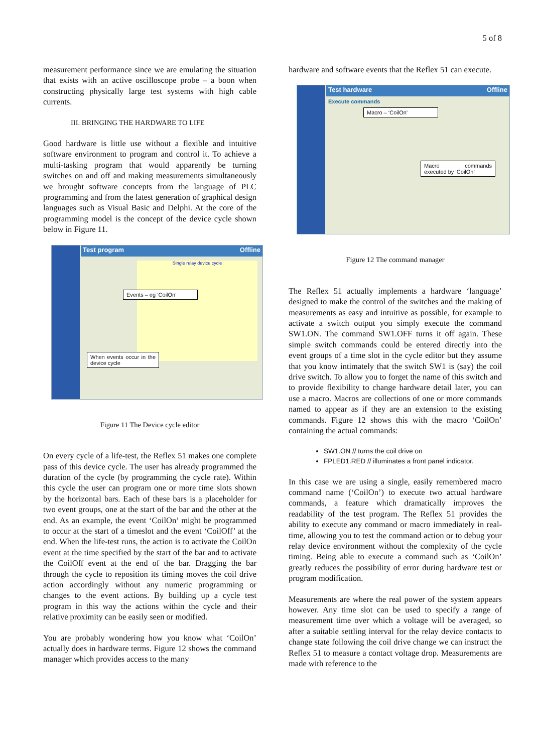5 of 8
measurement performance since we are emulating the situation that exists with an active oscilloscope probe – a boon when constructing physically large test systems with high cable currents.
III. BRINGING THE HARDWARE TO LIFE
Good hardware is little use without a flexible and intuitive software environment to program and control it. To achieve a multi-tasking program that would apparently be turning switches on and off and making measurements simultaneously we brought software concepts from the language of PLC programming and from the latest generation of graphical design languages such as Visual Basic and Delphi. At the core of the programming model is the concept of the device cycle shown below in Figure 11.
Test program Offline
Single relay device cycle
Events – eg ‘CoilOn’
When events occur in the device cycle
Figure 11 The Device cycle editor
On every cycle of a life-test, the Reflex 51 makes one complete pass of this device cycle. The user has already programmed the duration of the cycle (by programming the cycle rate). Within this cycle the user can program one or more time slots shown by the horizontal bars. Each of these bars is a placeholder for two event groups, one at the start of the bar and the other at the end. As an example, the event ‘CoilOn’ might be programmed to occur at the start of a timeslot and the event ‘CoilOff’ at the end. When the life-test runs, the action is to activate the CoilOn event at the time specified by the start of the bar and to activate the CoilOff event at the end of the bar. Dragging the bar through the cycle to reposition its timing moves the coil drive action accordingly without any numeric programming or changes to the event actions. By building up a cycle test program in this way the actions within the cycle and their relative proximity can be easily seen or modified.
You are probably wondering how you know what ‘CoilOn’ actually does in hardware terms. Figure 12 shows the command manager which provides access to the many
hardware and software events that the Reflex 51 can execute.
Test hardware Offline
Execute commands
Macro – ‘CoilOn’
Macro commands executed by ‘CoilOn’
Figure 12 The command manager
The Reflex 51 actually implements a hardware ‘language’ designed to make the control of the switches and the making of measurements as easy and intuitive as possible, for example to activate a switch output you simply execute the command SW1.ON. The command SW1.OFF turns it off again. These simple switch commands could be entered directly into the event groups of a time slot in the cycle editor but they assume that you know intimately that the switch SW1 is (say) the coil drive switch. To allow you to forget the name of this switch and to provide flexibility to change hardware detail later, you can use a macro. Macros are collections of one or more commands named to appear as if they are an extension to the existing commands. Figure 12 shows this with the macro ‘CoilOn’ containing the actual commands:
SW1.ON // turns the coil drive on
FPLED1.RED // illuminates a front panel indicator.
In this case we are using a single, easily remembered macro command name (‘CoilOn’) to execute two actual hardware commands, a feature which dramatically improves the readability of the test program. The Reflex 51 provides the ability to execute any command or macro immediately in real-time, allowing you to test the command action or to debug your relay device environment without the complexity of the cycle timing. Being able to execute a command such as ‘CoilOn’ greatly reduces the possibility of error during hardware test or program modification.
Measurements are where the real power of the system appears however. Any time slot can be used to specify a range of measurement time over which a voltage will be averaged, so after a suitable settling interval for the relay device contacts to change state following the coil drive change we can instruct the Reflex 51 to measure a contact voltage drop. Measurements are made with reference to the